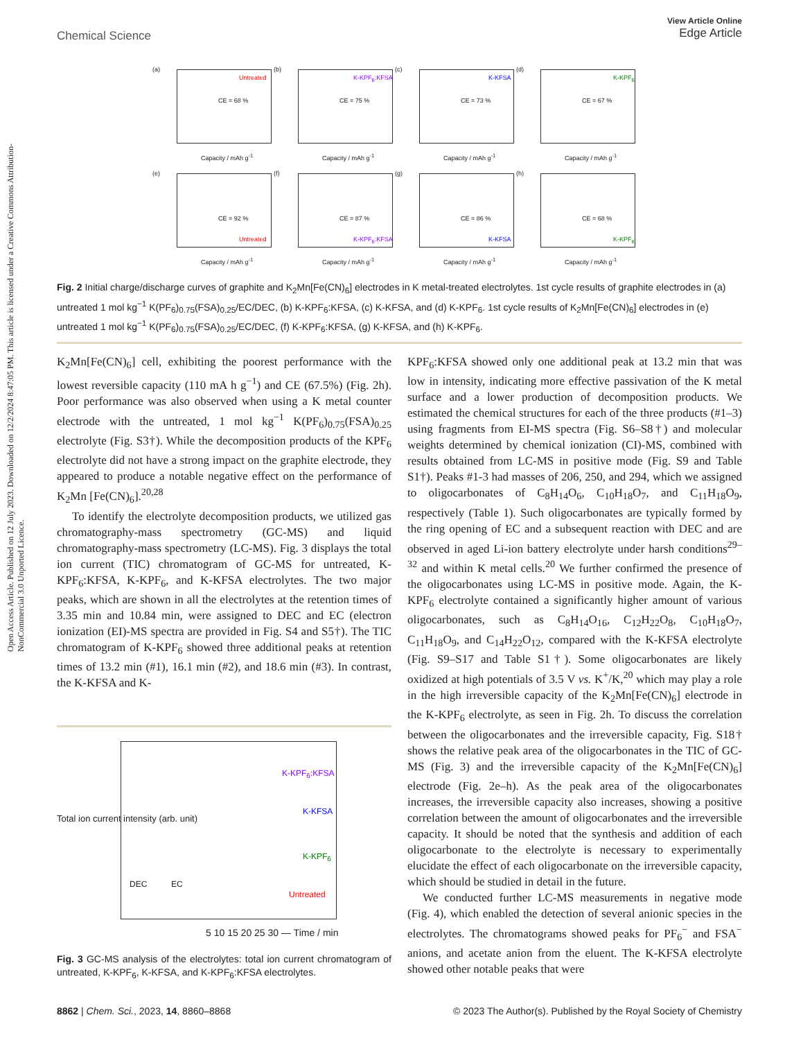Open Access Article. Published on 12 July 2023. Downloaded on 12/2/2024 8:47:05 PM. This article is licensed under a Creative Commons Attribution-NonCommercial 3.0 Unported Licence.
View Article Online
Edge Article
Chemical Science
(a)
Untreated
CE = 68 %
Capacity / mAh g<sup>-1</sup>
(b)
K-KPF<sub>6</sub>:KFSA
CE = 75 %
Capacity / mAh g<sup>-1</sup>
(c)
K-KFSA
CE = 73 %
Capacity / mAh g<sup>-1</sup>
(d)
K-KPF<sub>6</sub>
CE = 67 %
Capacity / mAh g<sup>-1</sup>
(e)
CE = 92 %
Untreated
Capacity / mAh g<sup>-1</sup>
(f)
CE = 87 %
K-KPF<sub>6</sub>:KFSA
Capacity / mAh g<sup>-1</sup>
(g)
CE = 86 %
K-KFSA
Capacity / mAh g<sup>-1</sup>
(h)
CE = 68 %
K-KPF<sub>6</sub>
Capacity / mAh g<sup>-1</sup>
Fig. 2 Initial charge/discharge curves of graphite and K<sub>2</sub>Mn[Fe(CN)<sub>6</sub>] electrodes in K metal-treated electrolytes. 1st cycle results of graphite electrodes in (a) untreated 1 mol kg<sup>−1</sup> K(PF<sub>6</sub>)<sub>0.75</sub>(FSA)<sub>0.25</sub>/EC/DEC, (b) K-KPF<sub>6</sub>:KFSA, (c) K-KFSA, and (d) K-KPF<sub>6</sub>. 1st cycle results of K<sub>2</sub>Mn[Fe(CN)<sub>6</sub>] electrodes in (e) untreated 1 mol kg<sup>−1</sup> K(PF<sub>6</sub>)<sub>0.75</sub>(FSA)<sub>0.25</sub>/EC/DEC, (f) K-KPF<sub>6</sub>:KFSA, (g) K-KFSA, and (h) K-KPF<sub>6</sub>.
K<sub>2</sub>Mn[Fe(CN)<sub>6</sub>] cell, exhibiting the poorest performance with the lowest reversible capacity (110 mA h g<sup>−1</sup>) and CE (67.5%) (Fig. 2h). Poor performance was also observed when using a K metal counter electrode with the untreated, 1 mol kg<sup>−1</sup> K(PF<sub>6</sub>)<sub>0.75</sub>(FSA)<sub>0.25</sub> electrolyte (Fig. S3†). While the decomposition products of the KPF<sub>6</sub> electrolyte did not have a strong impact on the graphite electrode, they appeared to produce a notable negative effect on the performance of K<sub>2</sub>Mn [Fe(CN)<sub>6</sub>].<sup>20,28</sup>
To identify the electrolyte decomposition products, we utilized gas chromatography-mass spectrometry (GC-MS) and liquid chromatography-mass spectrometry (LC-MS). Fig. 3 displays the total ion current (TIC) chromatogram of GC-MS for untreated, K-KPF<sub>6</sub>:KFSA, K-KPF<sub>6</sub>, and K-KFSA electrolytes. The two major peaks, which are shown in all the electrolytes at the retention times of 3.35 min and 10.84 min, were assigned to DEC and EC (electron ionization (EI)-MS spectra are provided in Fig. S4 and S5†). The TIC chromatogram of K-KPF<sub>6</sub> showed three additional peaks at retention times of 13.2 min (#1), 16.1 min (#2), and 18.6 min (#3). In contrast, the K-KFSA and K-
K-KPF<sub>6</sub>:KFSA
K-KFSA
K-KPF<sub>6</sub>
DEC EC
Untreated
5 10 15 20 25 30 — Time / min
Total ion current intensity (arb. unit)
Fig. 3 GC-MS analysis of the electrolytes: total ion current chromatogram of untreated, K-KPF<sub>6</sub>, K-KFSA, and K-KPF<sub>6</sub>:KFSA electrolytes.
KPF<sub>6</sub>:KFSA showed only one additional peak at 13.2 min that was low in intensity, indicating more effective passivation of the K metal surface and a lower production of decomposition products. We estimated the chemical structures for each of the three products (#1–3) using fragments from EI-MS spectra (Fig. S6–S8†) and molecular weights determined by chemical ionization (CI)-MS, combined with results obtained from LC-MS in positive mode (Fig. S9 and Table S1†). Peaks #1-3 had masses of 206, 250, and 294, which we assigned to oligocarbonates of C<sub>8</sub>H<sub>14</sub>O<sub>6</sub>, C<sub>10</sub>H<sub>18</sub>O<sub>7</sub>, and C<sub>11</sub>H<sub>18</sub>O<sub>9</sub>, respectively (Table 1). Such oligocarbonates are typically formed by the ring opening of EC and a subsequent reaction with DEC and are observed in aged Li-ion battery electrolyte under harsh conditions<sup>29–32</sup> and within K metal cells.<sup>20</sup> We further confirmed the presence of the oligocarbonates using LC-MS in positive mode. Again, the K-KPF<sub>6</sub> electrolyte contained a significantly higher amount of various oligocarbonates, such as C<sub>8</sub>H<sub>14</sub>O<sub>16</sub>, C<sub>12</sub>H<sub>22</sub>O<sub>8</sub>, C<sub>10</sub>H<sub>18</sub>O<sub>7</sub>, C<sub>11</sub>H<sub>18</sub>O<sub>9</sub>, and C<sub>14</sub>H<sub>22</sub>O<sub>12</sub>, compared with the K-KFSA electrolyte (Fig. S9–S17 and Table S1†). Some oligocarbonates are likely oxidized at high potentials of 3.5 V vs. K<sup>+</sup>/K,<sup>20</sup> which may play a role in the high irreversible capacity of the K<sub>2</sub>Mn[Fe(CN)<sub>6</sub>] electrode in the K-KPF<sub>6</sub> electrolyte, as seen in Fig. 2h. To discuss the correlation between the oligocarbonates and the irreversible capacity, Fig. S18† shows the relative peak area of the oligocarbonates in the TIC of GC-MS (Fig. 3) and the irreversible capacity of the K<sub>2</sub>Mn[Fe(CN)<sub>6</sub>] electrode (Fig. 2e–h). As the peak area of the oligocarbonates increases, the irreversible capacity also increases, showing a positive correlation between the amount of oligocarbonates and the irreversible capacity. It should be noted that the synthesis and addition of each oligocarbonate to the electrolyte is necessary to experimentally elucidate the effect of each oligocarbonate on the irreversible capacity, which should be studied in detail in the future.
We conducted further LC-MS measurements in negative mode (Fig. 4), which enabled the detection of several anionic species in the electrolytes. The chromatograms showed peaks for PF<sub>6</sub><sup>−</sup> and FSA<sup>−</sup> anions, and acetate anion from the eluent. The K-KFSA electrolyte showed other notable peaks that were
© 2023 The Author(s). Published by the Royal Society of Chemistry 8862 | Chem. Sci., 2023, 14, 8860–8868